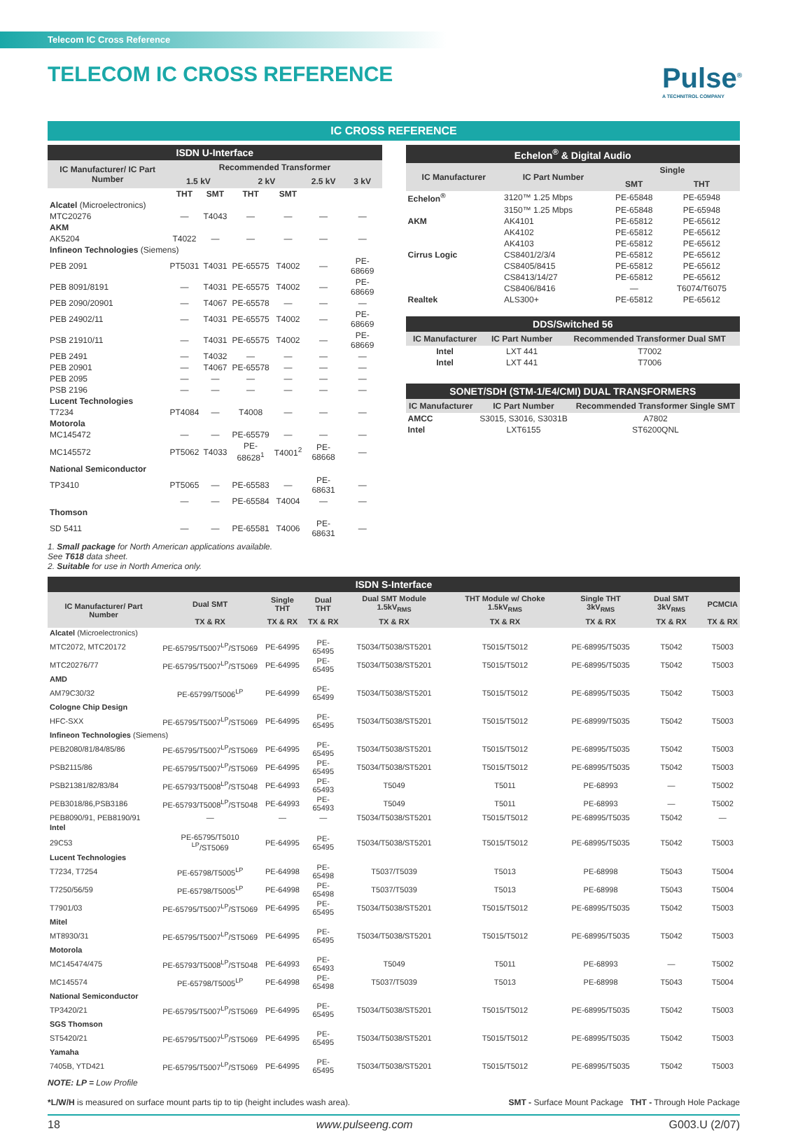Telecom IC Cross Reference
TELECOM IC CROSS REFERENCE
Pulse<sup>®</sup>
A TECHNITROL COMPANY
IC CROSS REFERENCE
| ISDN U-Interface | | | | | | |
| --- | --- | --- | --- | --- | --- | --- |
| IC Manufacturer/ IC Part Number | Recommended Transformer | | | | | |
| | 1.5 kV | | 2 kV | | 2.5 kV | 3 kV |
| | THT | SMT | THT | SMT | | |
| Alcatel (Microelectronics) | | | | | | |
| MTC20276 | — | T4043 | — | — | — | — |
| AKM | | | | | | |
| AK5204 | T4022 | — | — | — | — | — |
| Infineon Technologies (Siemens) | | | | | | |
| PEB 2091 | PT5031 | T4031 | PE-65575 | T4002 | — | PE-68669 |
| PEB 8091/8191 | — | T4031 | PE-65575 | T4002 | — | PE-68669 |
| PEB 2090/20901 | — | T4067 | PE-65578 | — | — | — |
| PEB 24902/11 | — | T4031 | PE-65575 | T4002 | — | PE-68669 |
| PSB 21910/11 | — | T4031 | PE-65575 | T4002 | — | PE-68669 |
| PEB 2491 | — | T4032 | — | — | — | — |
| PEB 20901 | — | T4067 | PE-65578 | — | — | — |
| PEB 2095 | — | — | — | — | — | — |
| PSB 2196 | — | — | — | — | — | — |
| Lucent Technologies | | | | | | |
| T7234 | PT4084 | — | T4008 | — | — | — |
| Motorola | | | | | | |
| MC145472 | — | — | PE-65579 | — | — | — |
| MC145572 | PT5062 | T4033 | PE-68628<sup>1</sup> | T4001<sup>2</sup> | PE-68668 | — |
| National Semiconductor | | | | | | |
| TP3410 | PT5065 | — | PE-65583 | — | PE-68631 | — |
| | — | — | PE-65584 | T4004 | — | — |
| Thomson | | | | | | |
| SD 5411 | — | — | PE-65581 | T4006 | PE-68631 | — |
| Echelon<sup>®</sup> & Digital Audio | | | |
| --- | --- | --- | --- |
| IC Manufacturer | IC Part Number | Single | |
| | | SMT | THT |
| Echelon<sup>®</sup> | 3120™ 1.25 Mbps | PE-65848 | PE-65948 |
| | 3150™ 1.25 Mbps | PE-65848 | PE-65948 |
| AKM | AK4101 | PE-65812 | PE-65612 |
| | AK4102 | PE-65812 | PE-65612 |
| | AK4103 | PE-65812 | PE-65612 |
| Cirrus Logic | CS8401/2/3/4 | PE-65812 | PE-65612 |
| | CS8405/8415 | PE-65812 | PE-65612 |
| | CS8413/14/27 | PE-65812 | PE-65612 |
| | CS8406/8416 | — | T6074/T6075 |
| Realtek | ALS300+ | PE-65812 | PE-65612 |
| DDS/Switched 56 | | |
| --- | --- | --- |
| IC Manufacturer | IC Part Number | Recommended Transformer Dual SMT |
| Intel | LXT 441 | T7002 |
| Intel | LXT 441 | T7006 |
| SONET/SDH (STM-1/E4/CMI) DUAL TRANSFORMERS | | |
| --- | --- | --- |
| IC Manufacturer | IC Part Number | Recommended Transformer Single SMT |
| AMCC | S3015, S3016, S3031B | A7802 |
| Intel | LXT6155 | ST6200QNL |
1. Small package for North American applications available.
See T618 data sheet.
2. Suitable for use in North America only.
| ISDN S-Interface | | | | | | | | |
| --- | --- | --- | --- | --- | --- | --- | --- | --- |
| IC Manufacturer/ Part Number | Dual SMT | Single THT | Dual THT | Dual SMT Module 1.5kV<sub>RMS</sub> | THT Module w/ Choke 1.5kV<sub>RMS</sub> | Single THT 3kV<sub>RMS</sub> | Dual SMT 3kV<sub>RMS</sub> | PCMCIA |
| | TX & RX | TX & RX | TX & RX | TX & RX | TX & RX | TX & RX | TX & RX | TX & RX |
| Alcatel (Microelectronics) | | | | | | | | |
| MTC2072, MTC20172 | PE-65795/T5007<sup>LP</sup>/ST5069 | PE-64995 | PE-65495 | T5034/T5038/ST5201 | T5015/T5012 | PE-68995/T5035 | T5042 | T5003 |
| MTC20276/77 | PE-65795/T5007<sup>LP</sup>/ST5069 | PE-64995 | PE-65495 | T5034/T5038/ST5201 | T5015/T5012 | PE-68995/T5035 | T5042 | T5003 |
| AMD | | | | | | | | |
| AM79C30/32 | PE-65799/T5006<sup>LP</sup> | PE-64999 | PE-65499 | T5034/T5038/ST5201 | T5015/T5012 | PE-68995/T5035 | T5042 | T5003 |
| Cologne Chip Design | | | | | | | | |
| HFC-SXX | PE-65795/T5007<sup>LP</sup>/ST5069 | PE-64995 | PE-65495 | T5034/T5038/ST5201 | T5015/T5012 | PE-68999/T5035 | T5042 | T5003 |
| Infineon Technologies (Siemens) | | | | | | | | |
| PEB2080/81/84/85/86 | PE-65795/T5007<sup>LP</sup>/ST5069 | PE-64995 | PE-65495 | T5034/T5038/ST5201 | T5015/T5012 | PE-68995/T5035 | T5042 | T5003 |
| PSB2115/86 | PE-65795/T5007<sup>LP</sup>/ST5069 | PE-64995 | PE-65495 | T5034/T5038/ST5201 | T5015/T5012 | PE-68995/T5035 | T5042 | T5003 |
| PSB21381/82/83/84 | PE-65793/T5008<sup>LP</sup>/ST5048 | PE-64993 | PE-65493 | T5049 | T5011 | PE-68993 | — | T5002 |
| PEB3018/86,PSB3186 | PE-65793/T5008<sup>LP</sup>/ST5048 | PE-64993 | PE-65493 | T5049 | T5011 | PE-68993 | — | T5002 |
| PEB8090/91, PEB8190/91 | — | — | — | T5034/T5038/ST5201 | T5015/T5012 | PE-68995/T5035 | T5042 | — |
| Intel | | | | | | | | |
| 29C53 | PE-65795/T5010 <sup>LP</sup>/ST5069 | PE-64995 | PE-65495 | T5034/T5038/ST5201 | T5015/T5012 | PE-68995/T5035 | T5042 | T5003 |
| Lucent Technologies | | | | | | | | |
| T7234, T7254 | PE-65798/T5005<sup>LP</sup> | PE-64998 | PE-65498 | T5037/T5039 | T5013 | PE-68998 | T5043 | T5004 |
| T7250/56/59 | PE-65798/T5005<sup>LP</sup> | PE-64998 | PE-65498 | T5037/T5039 | T5013 | PE-68998 | T5043 | T5004 |
| T7901/03 | PE-65795/T5007<sup>LP</sup>/ST5069 | PE-64995 | PE-65495 | T5034/T5038/ST5201 | T5015/T5012 | PE-68995/T5035 | T5042 | T5003 |
| Mitel | | | | | | | | |
| MT8930/31 | PE-65795/T5007<sup>LP</sup>/ST5069 | PE-64995 | PE-65495 | T5034/T5038/ST5201 | T5015/T5012 | PE-68995/T5035 | T5042 | T5003 |
| Motorola | | | | | | | | |
| MC145474/475 | PE-65793/T5008<sup>LP</sup>/ST5048 | PE-64993 | PE-65493 | T5049 | T5011 | PE-68993 | — | T5002 |
| MC145574 | PE-65798/T5005<sup>LP</sup> | PE-64998 | PE-65498 | T5037/T5039 | T5013 | PE-68998 | T5043 | T5004 |
| National Semiconductor | | | | | | | | |
| TP3420/21 | PE-65795/T5007<sup>LP</sup>/ST5069 | PE-64995 | PE-65495 | T5034/T5038/ST5201 | T5015/T5012 | PE-68995/T5035 | T5042 | T5003 |
| SGS Thomson | | | | | | | | |
| ST5420/21 | PE-65795/T5007<sup>LP</sup>/ST5069 | PE-64995 | PE-65495 | T5034/T5038/ST5201 | T5015/T5012 | PE-68995/T5035 | T5042 | T5003 |
| Yamaha | | | | | | | | |
| 7405B, YTD421 | PE-65795/T5007<sup>LP</sup>/ST5069 | PE-64995 | PE-65495 | T5034/T5038/ST5201 | T5015/T5012 | PE-68995/T5035 | T5042 | T5003 |
NOTE: LP = Low Profile
*L/W/H is measured on surface mount parts tip to tip (height includes wash area). SMT - Surface Mount Package THT - Through Hole Package
18 www.pulseeng.com G003.U (2/07)